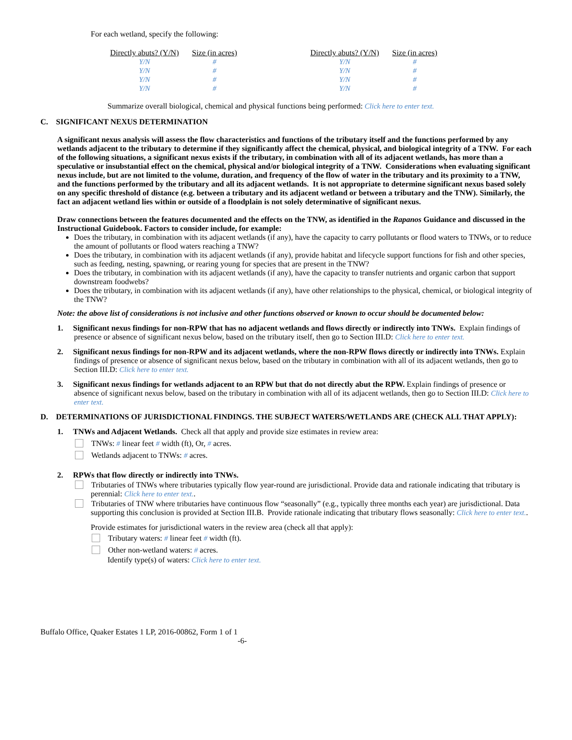For each wetland, specify the following:
| Directly abuts? (Y/N) | Size (in acres) | | Directly abuts? (Y/N) | Size (in acres) |
| --- | --- | --- | --- | --- |
| Y/N | # | | Y/N | # |
| Y/N | # | | Y/N | # |
| Y/N | # | | Y/N | # |
| Y/N | # | | Y/N | # |
Summarize overall biological, chemical and physical functions being performed: Click here to enter text.
C. SIGNIFICANT NEXUS DETERMINATION
A significant nexus analysis will assess the flow characteristics and functions of the tributary itself and the functions performed by any wetlands adjacent to the tributary to determine if they significantly affect the chemical, physical, and biological integrity of a TNW. For each of the following situations, a significant nexus exists if the tributary, in combination with all of its adjacent wetlands, has more than a speculative or insubstantial effect on the chemical, physical and/or biological integrity of a TNW. Considerations when evaluating significant nexus include, but are not limited to the volume, duration, and frequency of the flow of water in the tributary and its proximity to a TNW, and the functions performed by the tributary and all its adjacent wetlands. It is not appropriate to determine significant nexus based solely on any specific threshold of distance (e.g. between a tributary and its adjacent wetland or between a tributary and the TNW). Similarly, the fact an adjacent wetland lies within or outside of a floodplain is not solely determinative of significant nexus.
Draw connections between the features documented and the effects on the TNW, as identified in the Rapanos Guidance and discussed in the Instructional Guidebook. Factors to consider include, for example:
Does the tributary, in combination with its adjacent wetlands (if any), have the capacity to carry pollutants or flood waters to TNWs, or to reduce the amount of pollutants or flood waters reaching a TNW?
Does the tributary, in combination with its adjacent wetlands (if any), provide habitat and lifecycle support functions for fish and other species, such as feeding, nesting, spawning, or rearing young for species that are present in the TNW?
Does the tributary, in combination with its adjacent wetlands (if any), have the capacity to transfer nutrients and organic carbon that support downstream foodwebs?
Does the tributary, in combination with its adjacent wetlands (if any), have other relationships to the physical, chemical, or biological integrity of the TNW?
Note: the above list of considerations is not inclusive and other functions observed or known to occur should be documented below:
1. Significant nexus findings for non-RPW that has no adjacent wetlands and flows directly or indirectly into TNWs. Explain findings of presence or absence of significant nexus below, based on the tributary itself, then go to Section III.D: Click here to enter text.
2. Significant nexus findings for non-RPW and its adjacent wetlands, where the non-RPW flows directly or indirectly into TNWs. Explain findings of presence or absence of significant nexus below, based on the tributary in combination with all of its adjacent wetlands, then go to Section III.D: Click here to enter text.
3. Significant nexus findings for wetlands adjacent to an RPW but that do not directly abut the RPW. Explain findings of presence or absence of significant nexus below, based on the tributary in combination with all of its adjacent wetlands, then go to Section III.D: Click here to enter text.
D. DETERMINATIONS OF JURISDICTIONAL FINDINGS. THE SUBJECT WATERS/WETLANDS ARE (CHECK ALL THAT APPLY):
1. TNWs and Adjacent Wetlands. Check all that apply and provide size estimates in review area:
TNWs: # linear feet # width (ft), Or, # acres.
Wetlands adjacent to TNWs: # acres.
2. RPWs that flow directly or indirectly into TNWs.
Tributaries of TNWs where tributaries typically flow year-round are jurisdictional. Provide data and rationale indicating that tributary is perennial: Click here to enter text..
Tributaries of TNW where tributaries have continuous flow “seasonally” (e.g., typically three months each year) are jurisdictional. Data supporting this conclusion is provided at Section III.B. Provide rationale indicating that tributary flows seasonally: Click here to enter text..
Provide estimates for jurisdictional waters in the review area (check all that apply):
Tributary waters: # linear feet # width (ft).
Other non-wetland waters: # acres.
Identify type(s) of waters: Click here to enter text.
Buffalo Office, Quaker Estates 1 LP, 2016-00862, Form 1 of 1
-6-